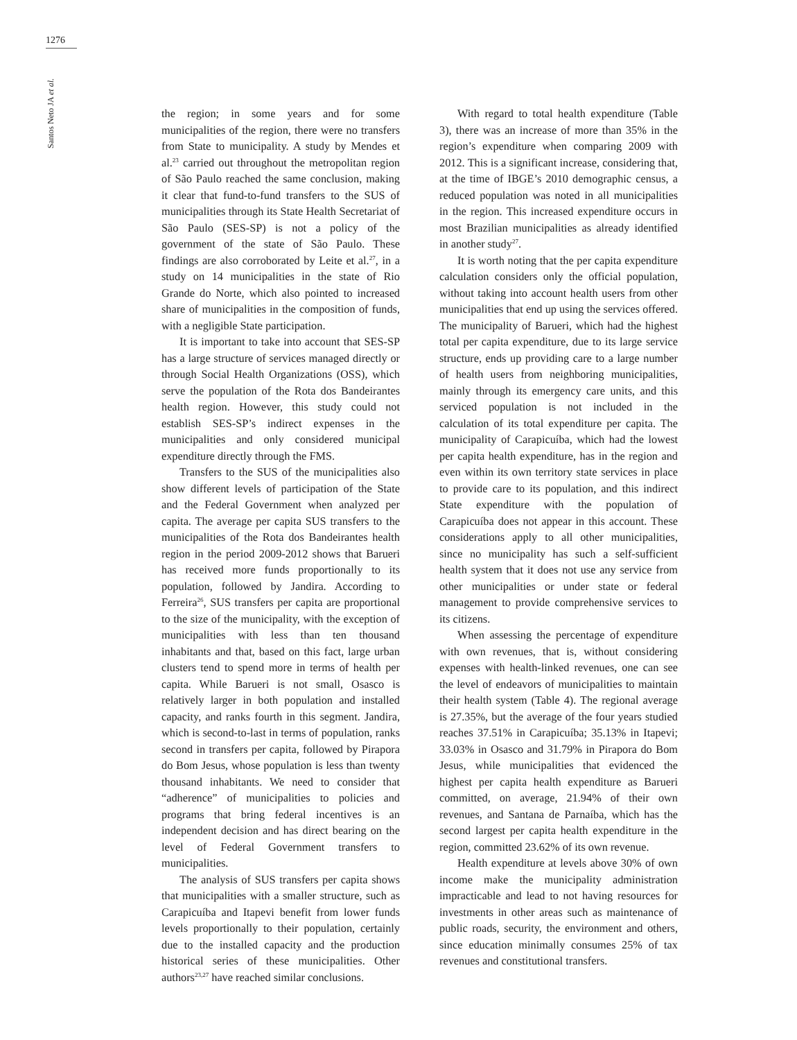1276
Santos Neto JA et al.
the region; in some years and for some municipalities of the region, there were no transfers from State to municipality. A study by Mendes et al.<sup>23</sup> carried out throughout the metropolitan region of São Paulo reached the same conclusion, making it clear that fund-to-fund transfers to the SUS of municipalities through its State Health Secretariat of São Paulo (SES-SP) is not a policy of the government of the state of São Paulo. These findings are also corroborated by Leite et al.<sup>27</sup>, in a study on 14 municipalities in the state of Rio Grande do Norte, which also pointed to increased share of municipalities in the composition of funds, with a negligible State participation.
It is important to take into account that SES-SP has a large structure of services managed directly or through Social Health Organizations (OSS), which serve the population of the Rota dos Bandeirantes health region. However, this study could not establish SES-SP’s indirect expenses in the municipalities and only considered municipal expenditure directly through the FMS.
Transfers to the SUS of the municipalities also show different levels of participation of the State and the Federal Government when analyzed per capita. The average per capita SUS transfers to the municipalities of the Rota dos Bandeirantes health region in the period 2009-2012 shows that Barueri has received more funds proportionally to its population, followed by Jandira. According to Ferreira<sup>26</sup>, SUS transfers per capita are proportional to the size of the municipality, with the exception of municipalities with less than ten thousand inhabitants and that, based on this fact, large urban clusters tend to spend more in terms of health per capita. While Barueri is not small, Osasco is relatively larger in both population and installed capacity, and ranks fourth in this segment. Jandira, which is second-to-last in terms of population, ranks second in transfers per capita, followed by Pirapora do Bom Jesus, whose population is less than twenty thousand inhabitants. We need to consider that “adherence” of municipalities to policies and programs that bring federal incentives is an independent decision and has direct bearing on the level of Federal Government transfers to municipalities.
The analysis of SUS transfers per capita shows that municipalities with a smaller structure, such as Carapicuíba and Itapevi benefit from lower funds levels proportionally to their population, certainly due to the installed capacity and the production historical series of these municipalities. Other authors<sup>23,27</sup> have reached similar conclusions.
With regard to total health expenditure (Table 3), there was an increase of more than 35% in the region’s expenditure when comparing 2009 with 2012. This is a significant increase, considering that, at the time of IBGE’s 2010 demographic census, a reduced population was noted in all municipalities in the region. This increased expenditure occurs in most Brazilian municipalities as already identified in another study<sup>27</sup>.
It is worth noting that the per capita expenditure calculation considers only the official population, without taking into account health users from other municipalities that end up using the services offered. The municipality of Barueri, which had the highest total per capita expenditure, due to its large service structure, ends up providing care to a large number of health users from neighboring municipalities, mainly through its emergency care units, and this serviced population is not included in the calculation of its total expenditure per capita. The municipality of Carapicuíba, which had the lowest per capita health expenditure, has in the region and even within its own territory state services in place to provide care to its population, and this indirect State expenditure with the population of Carapicuíba does not appear in this account. These considerations apply to all other municipalities, since no municipality has such a self-sufficient health system that it does not use any service from other municipalities or under state or federal management to provide comprehensive services to its citizens.
When assessing the percentage of expenditure with own revenues, that is, without considering expenses with health-linked revenues, one can see the level of endeavors of municipalities to maintain their health system (Table 4). The regional average is 27.35%, but the average of the four years studied reaches 37.51% in Carapicuíba; 35.13% in Itapevi; 33.03% in Osasco and 31.79% in Pirapora do Bom Jesus, while municipalities that evidenced the highest per capita health expenditure as Barueri committed, on average, 21.94% of their own revenues, and Santana de Parnaíba, which has the second largest per capita health expenditure in the region, committed 23.62% of its own revenue.
Health expenditure at levels above 30% of own income make the municipality administration impracticable and lead to not having resources for investments in other areas such as maintenance of public roads, security, the environment and others, since education minimally consumes 25% of tax revenues and constitutional transfers.